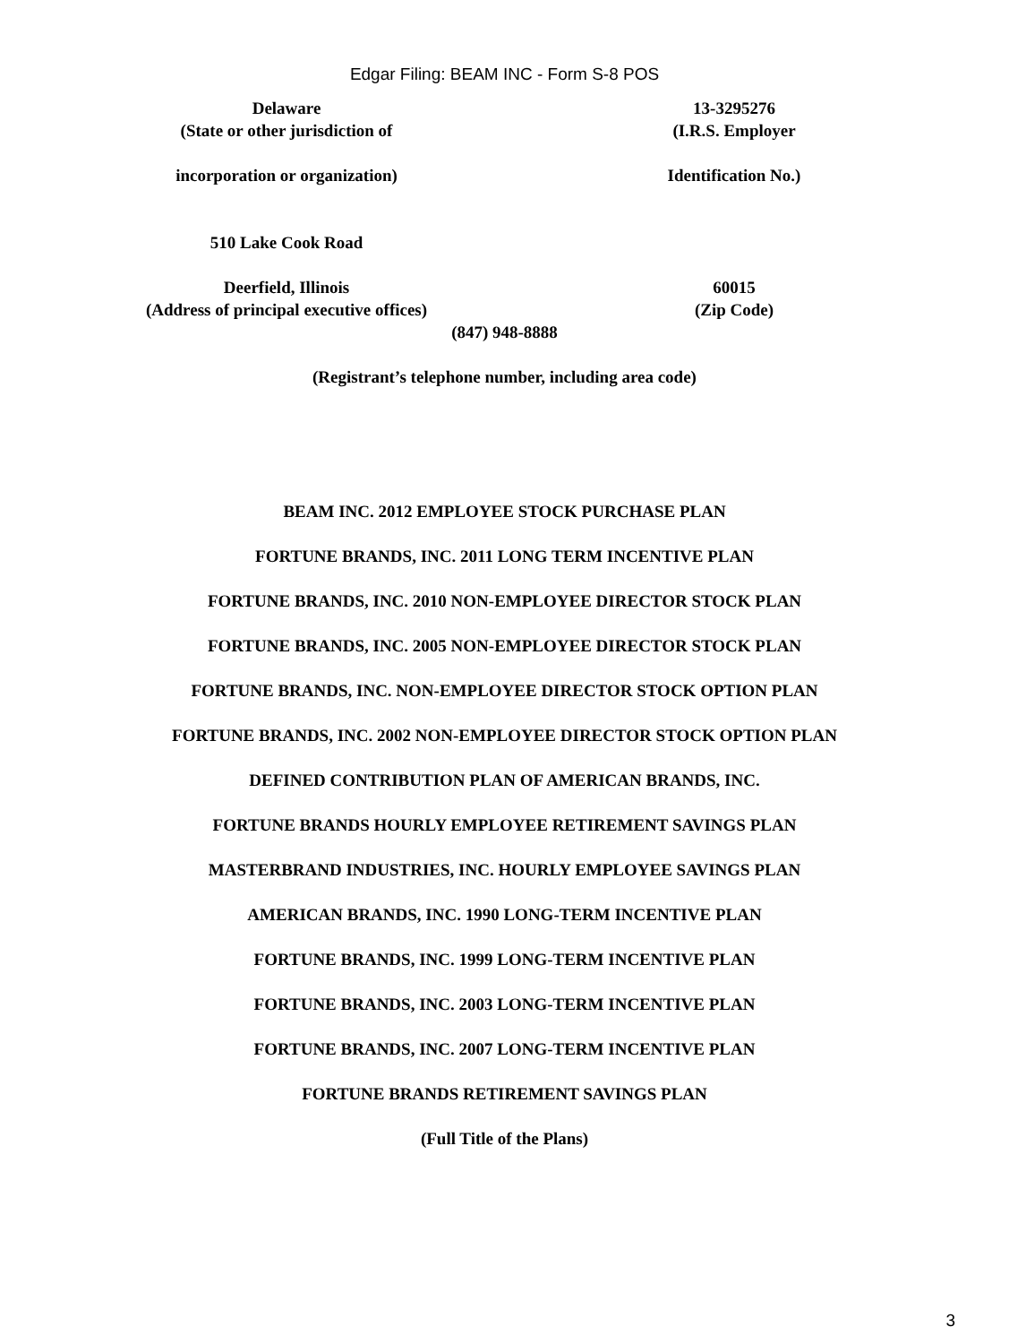Edgar Filing: BEAM INC - Form S-8 POS
Delaware
(State or other jurisdiction of
incorporation or organization)
13-3295276
(I.R.S. Employer
Identification No.)
510 Lake Cook Road
Deerfield, Illinois
(Address of principal executive offices)
60015
(Zip Code)
(847) 948-8888
(Registrant’s telephone number, including area code)
BEAM INC. 2012 EMPLOYEE STOCK PURCHASE PLAN
FORTUNE BRANDS, INC. 2011 LONG TERM INCENTIVE PLAN
FORTUNE BRANDS, INC. 2010 NON-EMPLOYEE DIRECTOR STOCK PLAN
FORTUNE BRANDS, INC. 2005 NON-EMPLOYEE DIRECTOR STOCK PLAN
FORTUNE BRANDS, INC. NON-EMPLOYEE DIRECTOR STOCK OPTION PLAN
FORTUNE BRANDS, INC. 2002 NON-EMPLOYEE DIRECTOR STOCK OPTION PLAN
DEFINED CONTRIBUTION PLAN OF AMERICAN BRANDS, INC.
FORTUNE BRANDS HOURLY EMPLOYEE RETIREMENT SAVINGS PLAN
MASTERBRAND INDUSTRIES, INC. HOURLY EMPLOYEE SAVINGS PLAN
AMERICAN BRANDS, INC. 1990 LONG-TERM INCENTIVE PLAN
FORTUNE BRANDS, INC. 1999 LONG-TERM INCENTIVE PLAN
FORTUNE BRANDS, INC. 2003 LONG-TERM INCENTIVE PLAN
FORTUNE BRANDS, INC. 2007 LONG-TERM INCENTIVE PLAN
FORTUNE BRANDS RETIREMENT SAVINGS PLAN
(Full Title of the Plans)
3